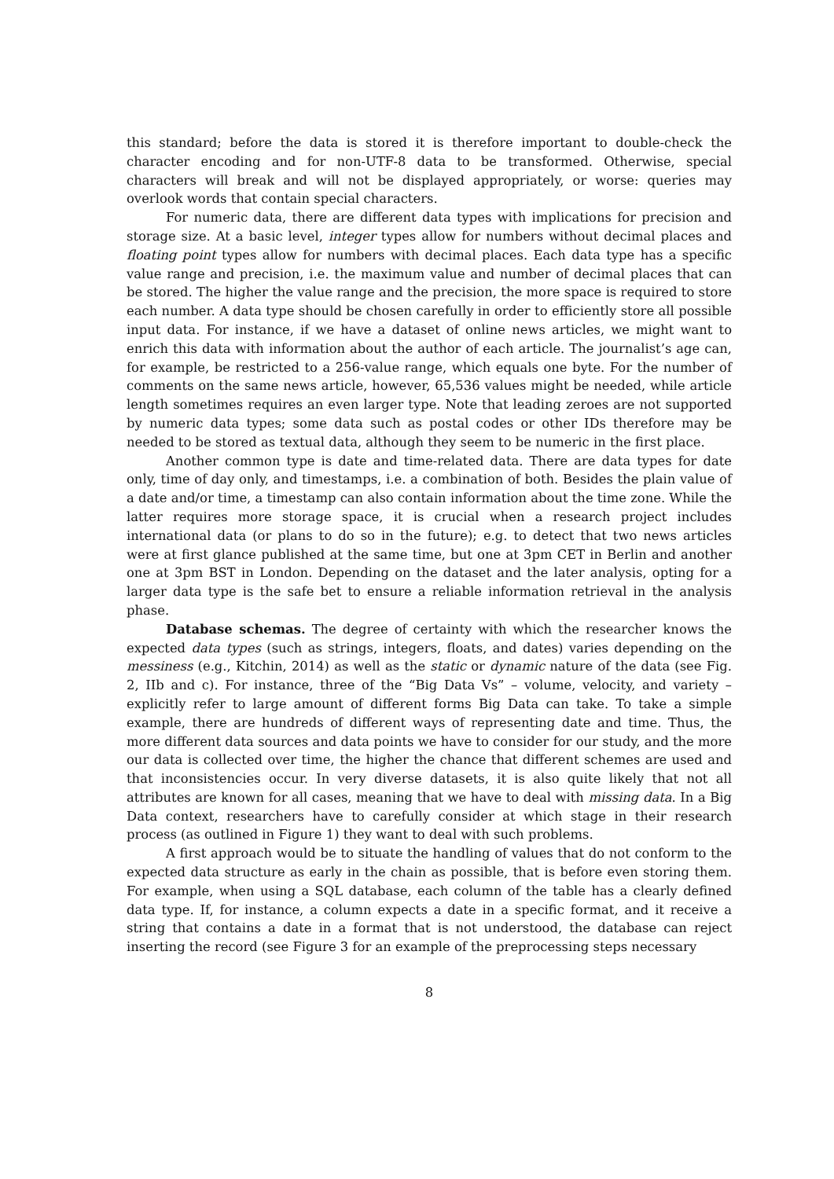this standard; before the data is stored it is therefore important to double-check the character encoding and for non-UTF-8 data to be transformed. Otherwise, special characters will break and will not be displayed appropriately, or worse: queries may overlook words that contain special characters.
For numeric data, there are different data types with implications for precision and storage size. At a basic level, integer types allow for numbers without decimal places and floating point types allow for numbers with decimal places. Each data type has a specific value range and precision, i.e. the maximum value and number of decimal places that can be stored. The higher the value range and the precision, the more space is required to store each number. A data type should be chosen carefully in order to efficiently store all possible input data. For instance, if we have a dataset of online news articles, we might want to enrich this data with information about the author of each article. The journalist’s age can, for example, be restricted to a 256-value range, which equals one byte. For the number of comments on the same news article, however, 65,536 values might be needed, while article length sometimes requires an even larger type. Note that leading zeroes are not supported by numeric data types; some data such as postal codes or other IDs therefore may be needed to be stored as textual data, although they seem to be numeric in the first place.
Another common type is date and time-related data. There are data types for date only, time of day only, and timestamps, i.e. a combination of both. Besides the plain value of a date and/or time, a timestamp can also contain information about the time zone. While the latter requires more storage space, it is crucial when a research project includes international data (or plans to do so in the future); e.g. to detect that two news articles were at first glance published at the same time, but one at 3pm CET in Berlin and another one at 3pm BST in London. Depending on the dataset and the later analysis, opting for a larger data type is the safe bet to ensure a reliable information retrieval in the analysis phase.
Database schemas. The degree of certainty with which the researcher knows the expected data types (such as strings, integers, floats, and dates) varies depending on the messiness (e.g., Kitchin, 2014) as well as the static or dynamic nature of the data (see Fig. 2, IIb and c). For instance, three of the “Big Data Vs” – volume, velocity, and variety – explicitly refer to large amount of different forms Big Data can take. To take a simple example, there are hundreds of different ways of representing date and time. Thus, the more different data sources and data points we have to consider for our study, and the more our data is collected over time, the higher the chance that different schemes are used and that inconsistencies occur. In very diverse datasets, it is also quite likely that not all attributes are known for all cases, meaning that we have to deal with missing data. In a Big Data context, researchers have to carefully consider at which stage in their research process (as outlined in Figure 1) they want to deal with such problems.
A first approach would be to situate the handling of values that do not conform to the expected data structure as early in the chain as possible, that is before even storing them. For example, when using a SQL database, each column of the table has a clearly defined data type. If, for instance, a column expects a date in a specific format, and it receive a string that contains a date in a format that is not understood, the database can reject inserting the record (see Figure 3 for an example of the preprocessing steps necessary
8